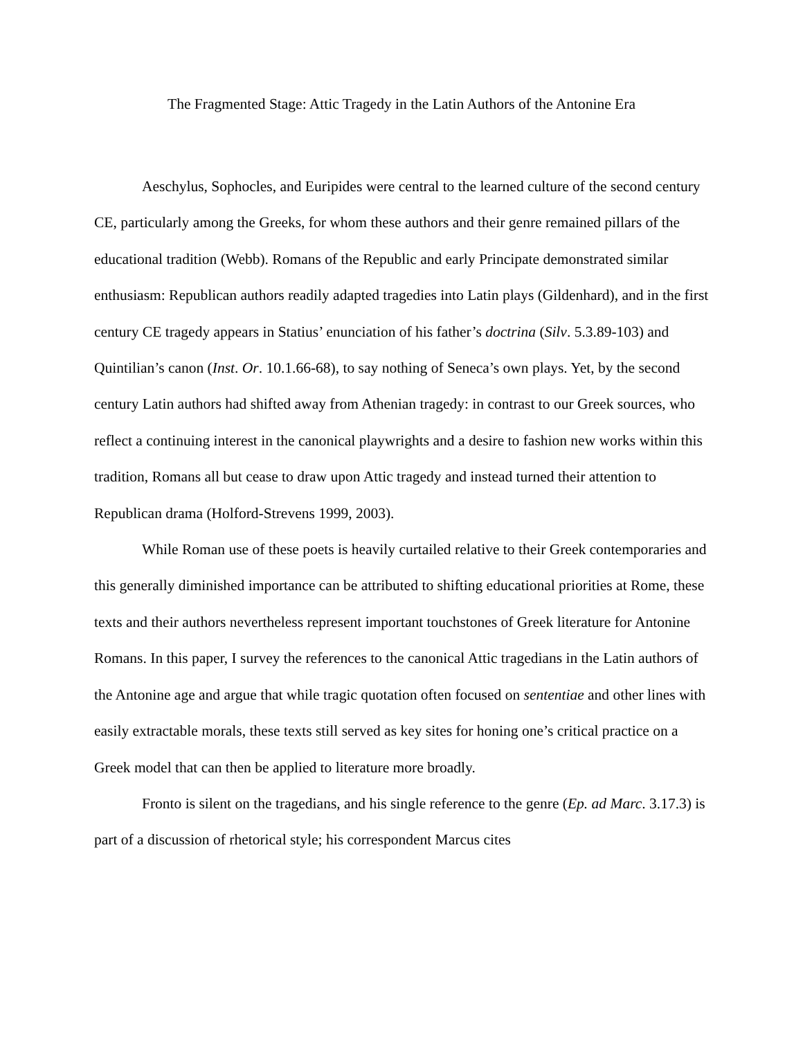The Fragmented Stage: Attic Tragedy in the Latin Authors of the Antonine Era
Aeschylus, Sophocles, and Euripides were central to the learned culture of the second century CE, particularly among the Greeks, for whom these authors and their genre remained pillars of the educational tradition (Webb). Romans of the Republic and early Principate demonstrated similar enthusiasm: Republican authors readily adapted tragedies into Latin plays (Gildenhard), and in the first century CE tragedy appears in Statius’ enunciation of his father’s doctrina (Silv. 5.3.89-103) and Quintilian’s canon (Inst. Or. 10.1.66-68), to say nothing of Seneca’s own plays. Yet, by the second century Latin authors had shifted away from Athenian tragedy: in contrast to our Greek sources, who reflect a continuing interest in the canonical playwrights and a desire to fashion new works within this tradition, Romans all but cease to draw upon Attic tragedy and instead turned their attention to Republican drama (Holford-Strevens 1999, 2003).
While Roman use of these poets is heavily curtailed relative to their Greek contemporaries and this generally diminished importance can be attributed to shifting educational priorities at Rome, these texts and their authors nevertheless represent important touchstones of Greek literature for Antonine Romans. In this paper, I survey the references to the canonical Attic tragedians in the Latin authors of the Antonine age and argue that while tragic quotation often focused on sententiae and other lines with easily extractable morals, these texts still served as key sites for honing one’s critical practice on a Greek model that can then be applied to literature more broadly.
Fronto is silent on the tragedians, and his single reference to the genre (Ep. ad Marc. 3.17.3) is part of a discussion of rhetorical style; his correspondent Marcus cites